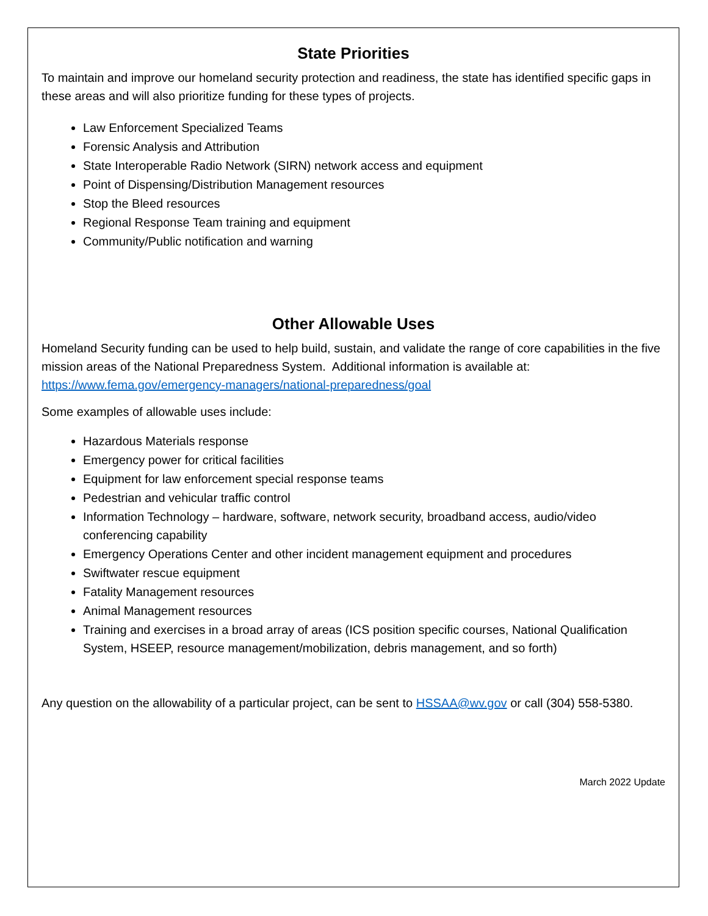State Priorities
To maintain and improve our homeland security protection and readiness, the state has identified specific gaps in these areas and will also prioritize funding for these types of projects.
Law Enforcement Specialized Teams
Forensic Analysis and Attribution
State Interoperable Radio Network (SIRN) network access and equipment
Point of Dispensing/Distribution Management resources
Stop the Bleed resources
Regional Response Team training and equipment
Community/Public notification and warning
Other Allowable Uses
Homeland Security funding can be used to help build, sustain, and validate the range of core capabilities in the five mission areas of the National Preparedness System. Additional information is available at: https://www.fema.gov/emergency-managers/national-preparedness/goal
Some examples of allowable uses include:
Hazardous Materials response
Emergency power for critical facilities
Equipment for law enforcement special response teams
Pedestrian and vehicular traffic control
Information Technology – hardware, software, network security, broadband access, audio/video conferencing capability
Emergency Operations Center and other incident management equipment and procedures
Swiftwater rescue equipment
Fatality Management resources
Animal Management resources
Training and exercises in a broad array of areas (ICS position specific courses, National Qualification System, HSEEP, resource management/mobilization, debris management, and so forth)
Any question on the allowability of a particular project, can be sent to HSSAA@wv.gov or call (304) 558-5380.
March 2022 Update